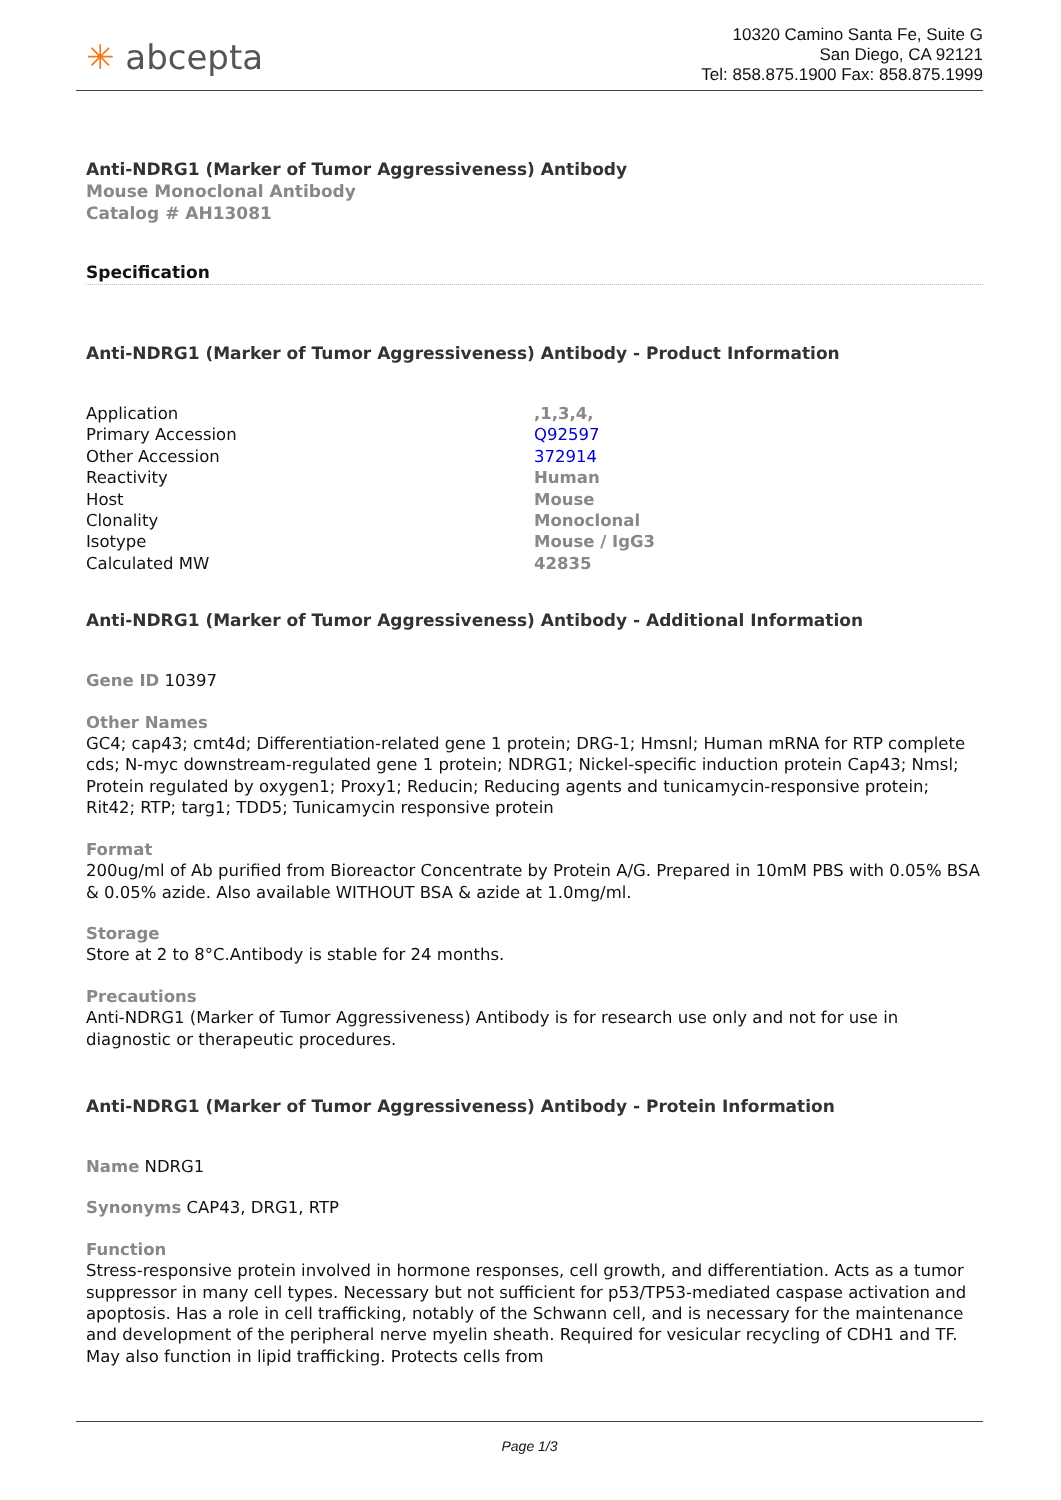✳ abcepta
10320 Camino Santa Fe, Suite G
San Diego, CA 92121
Tel: 858.875.1900 Fax: 858.875.1999
Anti-NDRG1 (Marker of Tumor Aggressiveness) Antibody
Mouse Monoclonal Antibody
Catalog # AH13081
Specification
Anti-NDRG1 (Marker of Tumor Aggressiveness) Antibody - Product Information
| Application | ,1,3,4, |
| Primary Accession | Q92597 |
| Other Accession | 372914 |
| Reactivity | Human |
| Host | Mouse |
| Clonality | Monoclonal |
| Isotype | Mouse / IgG3 |
| Calculated MW | 42835 |
Anti-NDRG1 (Marker of Tumor Aggressiveness) Antibody - Additional Information
Gene ID 10397
Other Names
GC4; cap43; cmt4d; Differentiation-related gene 1 protein; DRG-1; Hmsnl; Human mRNA for RTP complete cds; N-myc downstream-regulated gene 1 protein; NDRG1; Nickel-specific induction protein Cap43; Nmsl; Protein regulated by oxygen1; Proxy1; Reducin; Reducing agents and tunicamycin-responsive protein; Rit42; RTP; targ1; TDD5; Tunicamycin responsive protein
Format
200ug/ml of Ab purified from Bioreactor Concentrate by Protein A/G. Prepared in 10mM PBS with 0.05% BSA & 0.05% azide. Also available WITHOUT BSA & azide at 1.0mg/ml.
Storage
Store at 2 to 8°C.Antibody is stable for 24 months.
Precautions
Anti-NDRG1 (Marker of Tumor Aggressiveness) Antibody is for research use only and not for use in diagnostic or therapeutic procedures.
Anti-NDRG1 (Marker of Tumor Aggressiveness) Antibody - Protein Information
Name NDRG1
Synonyms CAP43, DRG1, RTP
Function
Stress-responsive protein involved in hormone responses, cell growth, and differentiation. Acts as a tumor suppressor in many cell types. Necessary but not sufficient for p53/TP53-mediated caspase activation and apoptosis. Has a role in cell trafficking, notably of the Schwann cell, and is necessary for the maintenance and development of the peripheral nerve myelin sheath. Required for vesicular recycling of CDH1 and TF. May also function in lipid trafficking. Protects cells from
Page 1/3